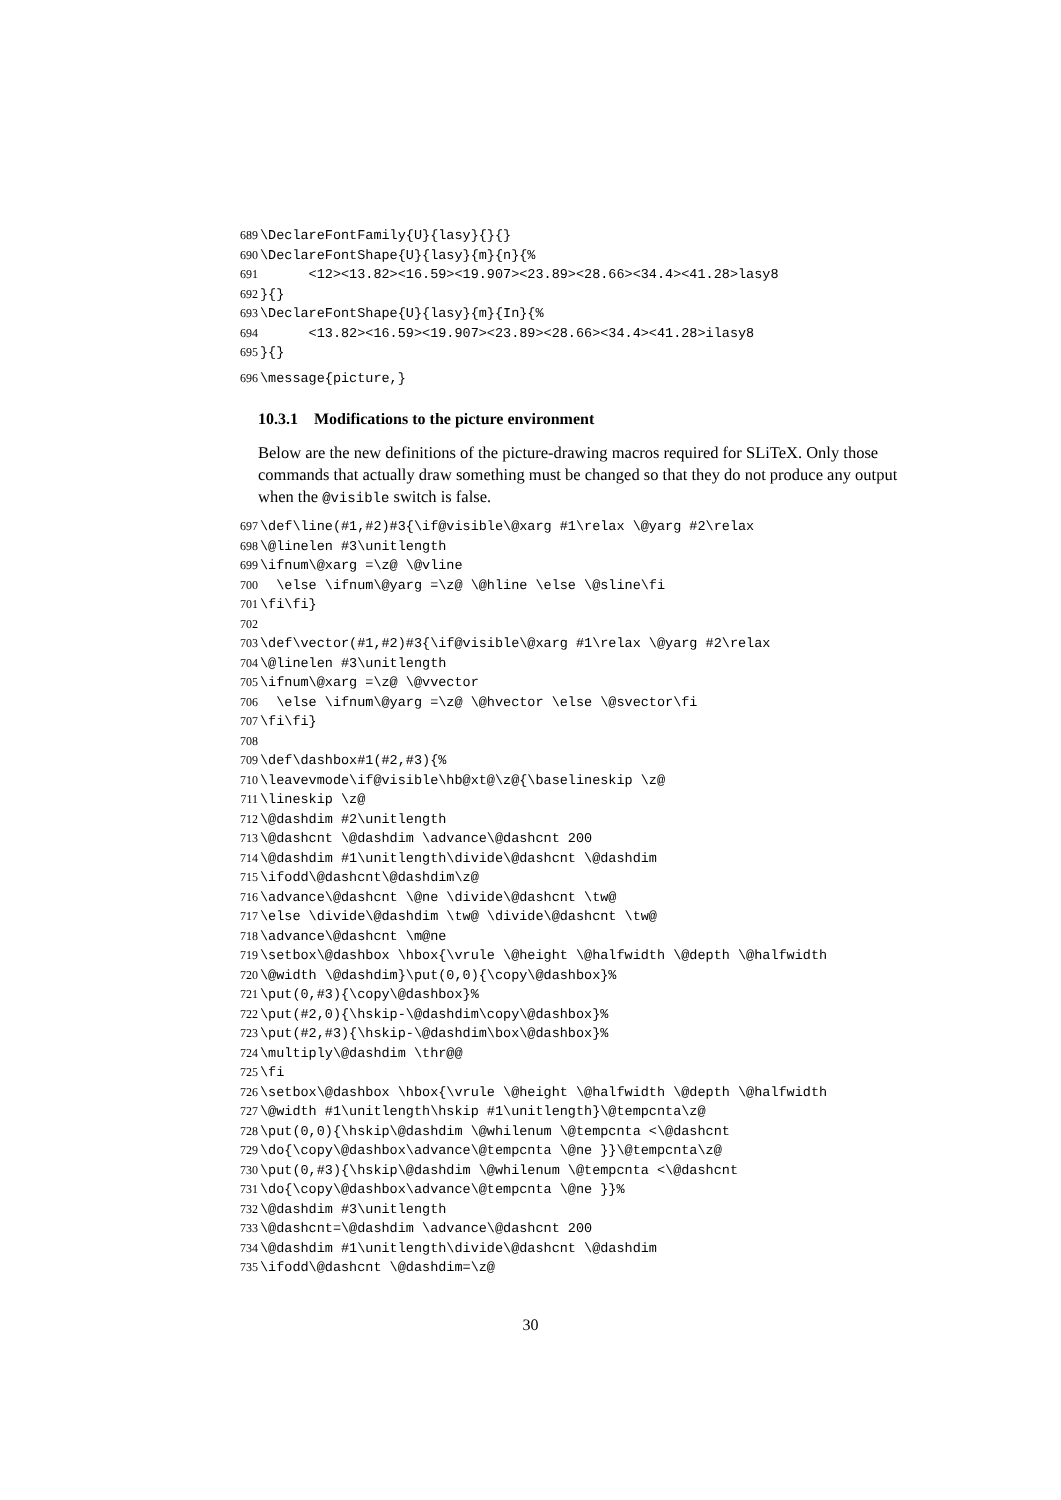689 \DeclareFontFamily{U}{lasy}{}{} 690 \DeclareFontShape{U}{lasy}{m}{n}{% 691 <12><13.82><16.59><19.907><23.89><28.66><34.4><41.28>lasy8 692 }{} 693 \DeclareFontShape{U}{lasy}{m}{In}{% 694 <13.82><16.59><19.907><23.89><28.66><34.4><41.28>ilasy8 695 }{}
696 \message{picture,}
10.3.1 Modifications to the picture environment
Below are the new definitions of the picture-drawing macros required for SLiTeX. Only those commands that actually draw something must be changed so that they do not produce any output when the @visible switch is false.
697 \def\line(#1,#2)#3{\if@visible\@xarg #1\relax \@yarg #2\relax 698 \@linelen #3\unitlength 699 \ifnum\@xarg =\z@ \@vline 700 \else \ifnum\@yarg =\z@ \@hline \else \@sline\fi 701 \fi\fi} 702 703 \def\vector(#1,#2)#3{\if@visible\@xarg #1\relax \@yarg #2\relax 704 \@linelen #3\unitlength 705 \ifnum\@xarg =\z@ \@vvector 706 \else \ifnum\@yarg =\z@ \@hvector \else \@svector\fi 707 \fi\fi} 708 709 \def\dashbox#1(#2,#3){% 710 \leavevmode\if@visible\hb@xt@\z@{\baselineskip \z@ 711 \lineskip \z@ 712 \@dashdim #2\unitlength 713 \@dashcnt \@dashdim \advance\@dashcnt 200 714 \@dashdim #1\unitlength\divide\@dashcnt \@dashdim 715 \ifodd\@dashcnt\@dashdim\z@ 716 \advance\@dashcnt \@ne \divide\@dashcnt \tw@ 717 \else \divide\@dashdim \tw@ \divide\@dashcnt \tw@ 718 \advance\@dashcnt \m@ne 719 \setbox\@dashbox \hbox{\vrule \@height \@halfwidth \@depth \@halfwidth 720 \@width \@dashdim}\put(0,0){\copy\@dashbox}% 721 \put(0,#3){\copy\@dashbox}% 722 \put(#2,0){\hskip-\@dashdim\copy\@dashbox}% 723 \put(#2,#3){\hskip-\@dashdim\box\@dashbox}% 724 \multiply\@dashdim \thr@@ 725 \fi 726 \setbox\@dashbox \hbox{\vrule \@height \@halfwidth \@depth \@halfwidth 727 \@width #1\unitlength\hskip #1\unitlength}\@tempcnta\z@ 728 \put(0,0){\hskip\@dashdim \@whilenum \@tempcnta <\@dashcnt 729 \do{\copy\@dashbox\advance\@tempcnta \@ne }}\@tempcnta\z@ 730 \put(0,#3){\hskip\@dashdim \@whilenum \@tempcnta <\@dashcnt 731 \do{\copy\@dashbox\advance\@tempcnta \@ne }}% 732 \@dashdim #3\unitlength 733 \@dashcnt=\@dashdim \advance\@dashcnt 200 734 \@dashdim #1\unitlength\divide\@dashcnt \@dashdim 735 \ifodd\@dashcnt \@dashdim=\z@
30